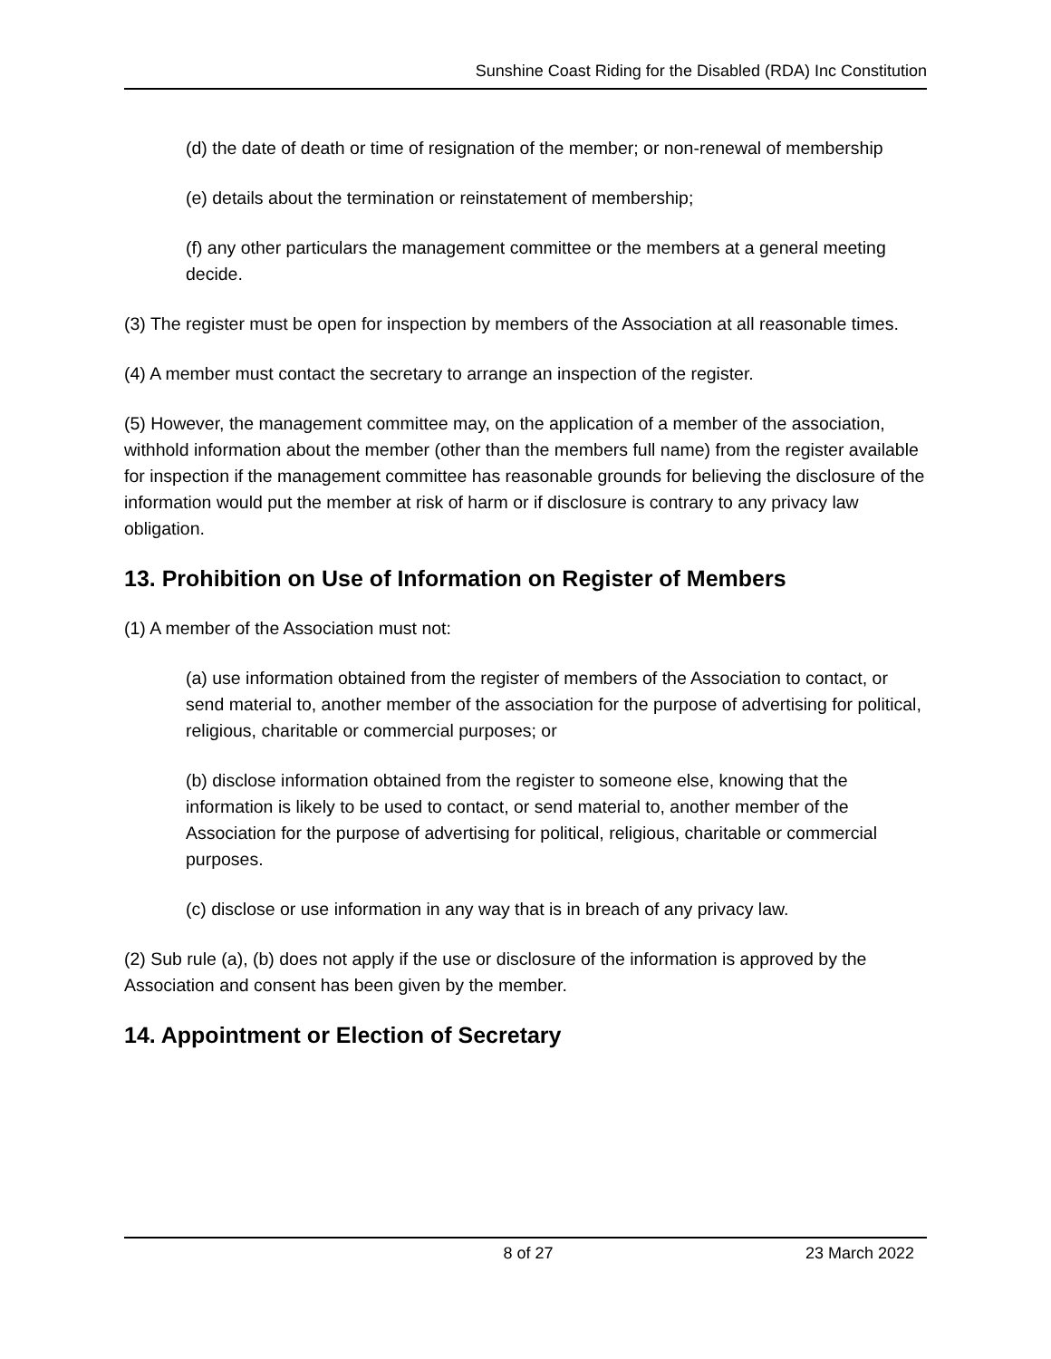Sunshine Coast Riding for the Disabled (RDA) Inc Constitution
(d) the date of death or time of resignation of the member; or non-renewal of membership
(e) details about the termination or reinstatement of membership;
(f) any other particulars the management committee or the members at a general meeting decide.
(3) The register must be open for inspection by members of the Association at all reasonable times.
(4) A member must contact the secretary to arrange an inspection of the register.
(5) However, the management committee may, on the application of a member of the association, withhold information about the member (other than the members full name) from the register available for inspection if the management committee has reasonable grounds for believing the disclosure of the information would put the member at risk of harm or if disclosure is contrary to any privacy law obligation.
13. Prohibition on Use of Information on Register of Members
(1) A member of the Association must not:
(a) use information obtained from the register of members of the Association to contact, or send material to, another member of the association for the purpose of advertising for political, religious, charitable or commercial purposes; or
(b) disclose information obtained from the register to someone else, knowing that the information is likely to be used to contact, or send material to, another member of the Association for the purpose of advertising for political, religious, charitable or commercial purposes.
(c) disclose or use information in any way that is in breach of any privacy law.
(2) Sub rule (a), (b) does not apply if the use or disclosure of the information is approved by the Association and consent has been given by the member.
14. Appointment or Election of Secretary
8 of 27 23 March 2022